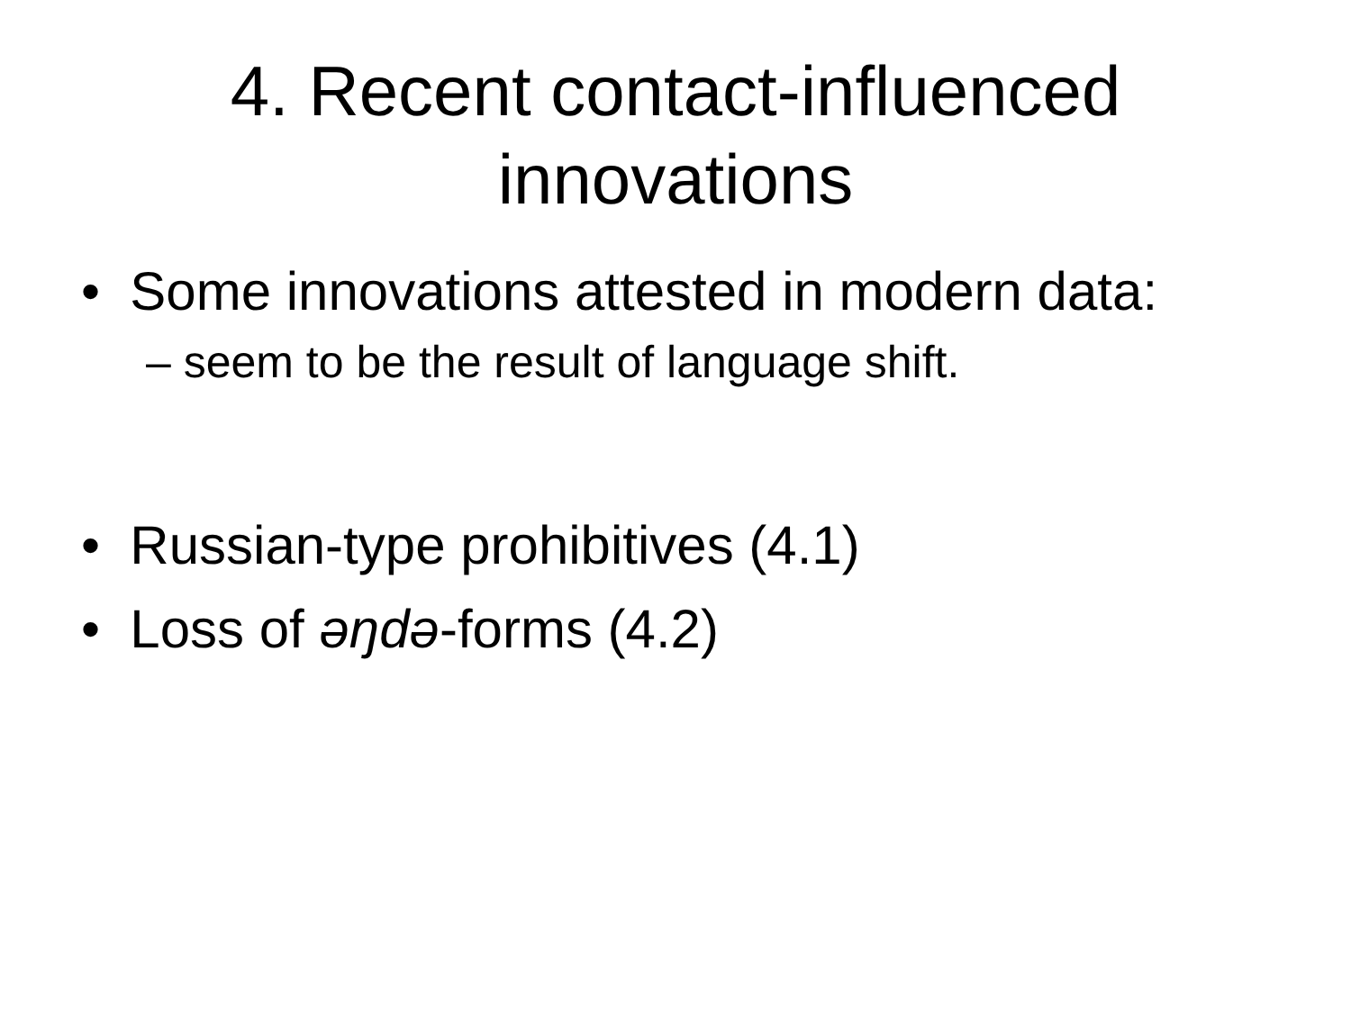4. Recent contact-influenced
innovations
• Some innovations attested in modern data:
– seem to be the result of language shift.
• Russian-type prohibitives (4.1)
• Loss of əŋdə-forms (4.2)